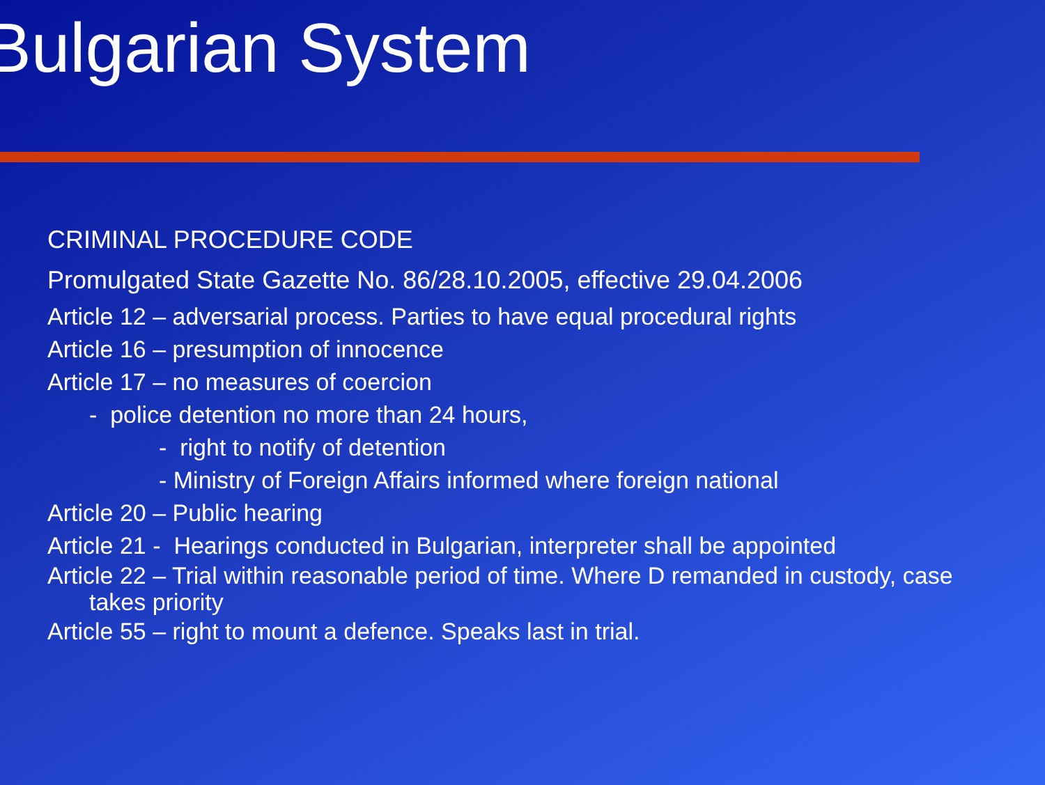Bulgarian System
CRIMINAL PROCEDURE CODE
Promulgated State Gazette No. 86/28.10.2005, effective 29.04.2006
Article 12 – adversarial process. Parties to have equal procedural rights
Article 16 – presumption of innocence
Article 17 – no measures of coercion
- police detention no more than 24 hours,
- right to notify of detention
- Ministry of Foreign Affairs informed where foreign national
Article 20 – Public hearing
Article 21 - Hearings conducted in Bulgarian, interpreter shall be appointed
Article 22 – Trial within reasonable period of time. Where D remanded in custody, case takes priority
Article 55 – right to mount a defence. Speaks last in trial.